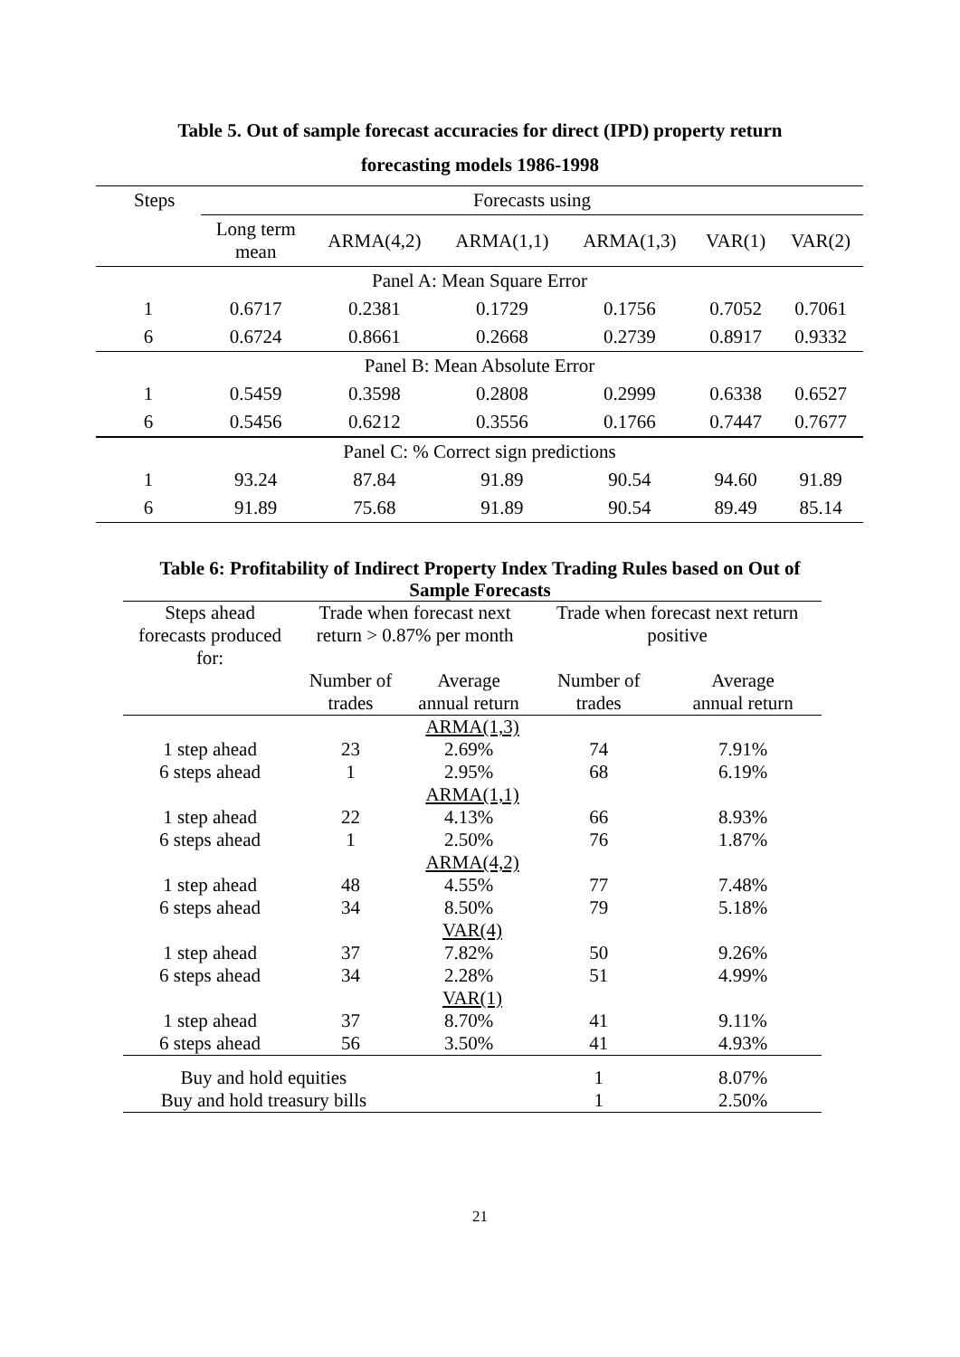Table 5. Out of sample forecast accuracies for direct (IPD) property return
forecasting models 1986-1998
| Steps | Forecasts using | | | | | |
| --- | --- | --- | --- | --- | --- | --- |
| | Long term mean | ARMA(4,2) | ARMA(1,1) | ARMA(1,3) | VAR(1) | VAR(2) |
| Panel A: Mean Square Error | | | | | | |
| 1 | 0.6717 | 0.2381 | 0.1729 | 0.1756 | 0.7052 | 0.7061 |
| 6 | 0.6724 | 0.8661 | 0.2668 | 0.2739 | 0.8917 | 0.9332 |
| Panel B: Mean Absolute Error | | | | | | |
| 1 | 0.5459 | 0.3598 | 0.2808 | 0.2999 | 0.6338 | 0.6527 |
| 6 | 0.5456 | 0.6212 | 0.3556 | 0.1766 | 0.7447 | 0.7677 |
| Panel C: % Correct sign predictions | | | | | | |
| 1 | 93.24 | 87.84 | 91.89 | 90.54 | 94.60 | 91.89 |
| 6 | 91.89 | 75.68 | 91.89 | 90.54 | 89.49 | 85.14 |
Table 6: Profitability of Indirect Property Index Trading Rules based on Out of
Sample Forecasts
| Steps ahead forecasts produced for: | Trade when forecast next return > 0.87% per month | | Trade when forecast next return positive | |
| | Number of trades | Average annual return | Number of trades | Average annual return |
| ARMA(1,3) | | | | |
| 1 step ahead | 23 | 2.69% | 74 | 7.91% |
| 6 steps ahead | 1 | 2.95% | 68 | 6.19% |
| ARMA(1,1) | | | | |
| 1 step ahead | 22 | 4.13% | 66 | 8.93% |
| 6 steps ahead | 1 | 2.50% | 76 | 1.87% |
| ARMA(4,2) | | | | |
| 1 step ahead | 48 | 4.55% | 77 | 7.48% |
| 6 steps ahead | 34 | 8.50% | 79 | 5.18% |
| VAR(4) | | | | |
| 1 step ahead | 37 | 7.82% | 50 | 9.26% |
| 6 steps ahead | 34 | 2.28% | 51 | 4.99% |
| VAR(1) | | | | |
| 1 step ahead | 37 | 8.70% | 41 | 9.11% |
| 6 steps ahead | 56 | 3.50% | 41 | 4.93% |
| Buy and hold equities | | | 1 | 8.07% |
| Buy and hold treasury bills | | | 1 | 2.50% |
21